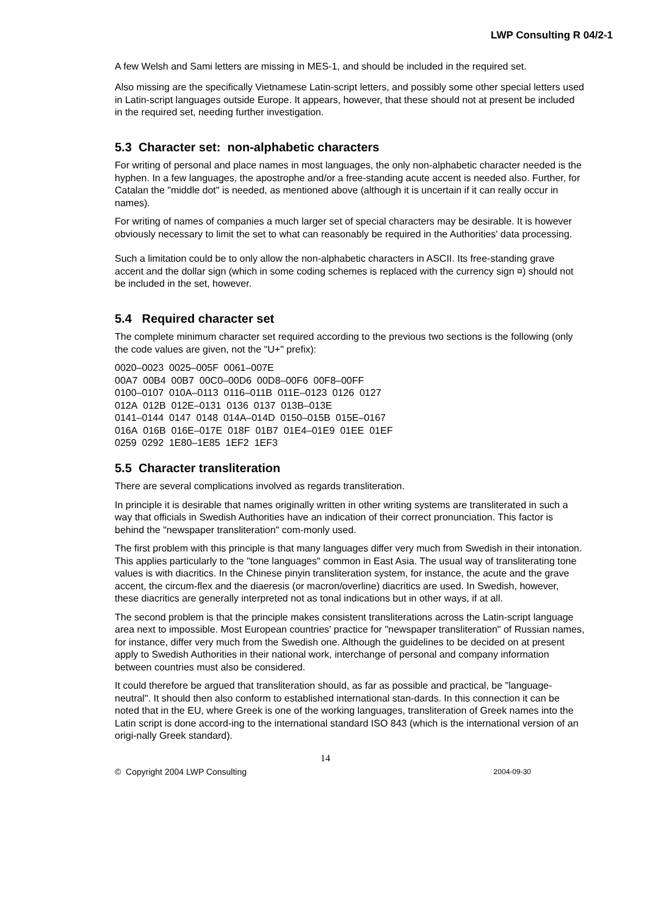LWP Consulting R 04/2-1
A few Welsh and Sami letters are missing in MES-1, and should be included in the required set.
Also missing are the specifically Vietnamese Latin-script letters, and possibly some other special letters used in Latin-script languages outside Europe. It appears, however, that these should not at present be included in the required set, needing further investigation.
5.3 Character set: non-alphabetic characters
For writing of personal and place names in most languages, the only non-alphabetic character needed is the hyphen. In a few languages, the apostrophe and/or a free-standing acute accent is needed also. Further, for Catalan the "middle dot" is needed, as mentioned above (although it is uncertain if it can really occur in names).
For writing of names of companies a much larger set of special characters may be desirable. It is however obviously necessary to limit the set to what can reasonably be required in the Authorities' data processing.
Such a limitation could be to only allow the non-alphabetic characters in ASCII. Its free-standing grave accent and the dollar sign (which in some coding schemes is replaced with the currency sign ¤) should not be included in the set, however.
5.4 Required character set
The complete minimum character set required according to the previous two sections is the following (only the code values are given, not the "U+" prefix):
0020–0023 0025–005F 0061–007E
00A7 00B4 00B7 00C0–00D6 00D8–00F6 00F8–00FF
0100–0107 010A–0113 0116–011B 011E–0123 0126 0127
012A 012B 012E–0131 0136 0137 013B–013E
0141–0144 0147 0148 014A–014D 0150–015B 015E–0167
016A 016B 016E–017E 018F 01B7 01E4–01E9 01EE 01EF
0259 0292 1E80–1E85 1EF2 1EF3
5.5 Character transliteration
There are several complications involved as regards transliteration.
In principle it is desirable that names originally written in other writing systems are transliterated in such a way that officials in Swedish Authorities have an indication of their correct pronunciation. This factor is behind the "newspaper transliteration" com-monly used.
The first problem with this principle is that many languages differ very much from Swedish in their intonation. This applies particularly to the "tone languages" common in East Asia. The usual way of transliterating tone values is with diacritics. In the Chinese pinyin transliteration system, for instance, the acute and the grave accent, the circum-flex and the diaeresis (or macron/overline) diacritics are used. In Swedish, however, these diacritics are generally interpreted not as tonal indications but in other ways, if at all.
The second problem is that the principle makes consistent transliterations across the Latin-script language area next to impossible. Most European countries' practice for "newspaper transliteration" of Russian names, for instance, differ very much from the Swedish one. Although the guidelines to be decided on at present apply to Swedish Authorities in their national work, interchange of personal and company information between countries must also be considered.
It could therefore be argued that transliteration should, as far as possible and practical, be "language-neutral". It should then also conform to established international stan-dards. In this connection it can be noted that in the EU, where Greek is one of the working languages, transliteration of Greek names into the Latin script is done accord-ing to the international standard ISO 843 (which is the international version of an origi-nally Greek standard).
14
© Copyright 2004 LWP Consulting 2004-09-30